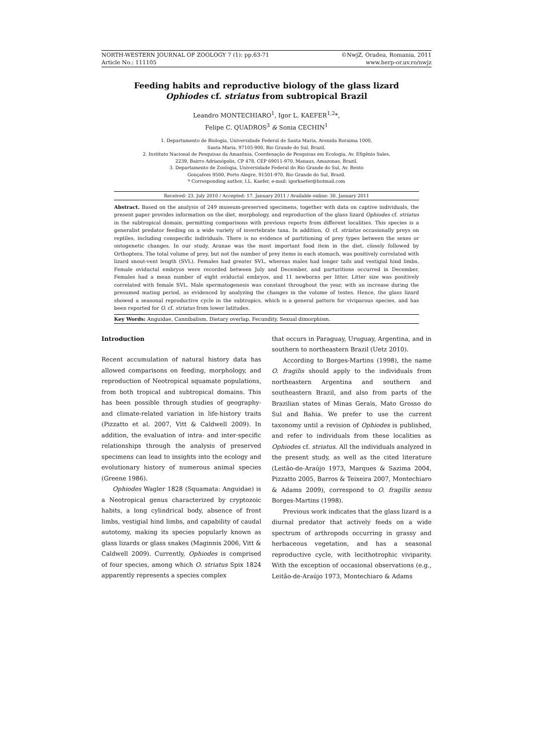NORTH-WESTERN JOURNAL OF ZOOLOGY 7 (1): pp.63-71
Article No.: 111105
©NwjZ, Oradea, Romania, 2011
www.herp-or.uv.ro/nwjz
Feeding habits and reproductive biology of the glass lizard
Ophiodes cf. striatus from subtropical Brazil
Leandro MONTECHIARO<sup>1</sup>, Igor L. KAEFER<sup>1,2</sup>*,
Felipe C. QUADROS<sup>3</sup> & Sonia CECHIN<sup>1</sup>
1. Departamento de Biologia, Universidade Federal de Santa Maria, Avenida Roraima 1000,
Santa Maria, 97105-900, Rio Grande do Sul, Brazil.
2. Instituto Nacional de Pesquisas da Amazônia, Coordenação de Pesquisas em Ecologia, Av. Efigênio Sales,
2239, Bairro Adrianópolis, CP 478, CEP 69011-970, Manaus, Amazonas, Brazil.
3. Departamento de Zoologia, Universidade Federal do Rio Grande do Sul, Av. Bento
Gonçalves 9500, Porto Alegre, 91501-970, Rio Grande do Sul, Brazil.
* Corresponding author, I.L. Kaefer, e-mail: igorkaefer@hotmail.com
Received: 23. July 2010 / Accepted: 17. January 2011 / Available online: 30. January 2011
Abstract. Based on the analysis of 249 museum-preserved specimens, together with data on captive individuals, the present paper provides information on the diet, morphology, and reproduction of the glass lizard Ophiodes cf. striatus in the subtropical domain, permitting comparisons with previous reports from different localities. This species is a generalist predator feeding on a wide variety of invertebrate taxa. In addition, O. cf. striatus occasionally preys on reptiles, including conspecific individuals. There is no evidence of partitioning of prey types between the sexes or ontogenetic changes. In our study, Aranae was the most important food item in the diet, closely followed by Orthoptera. The total volume of prey, but not the number of prey items in each stomach, was positively correlated with lizard snout-vent length (SVL). Females had greater SVL, whereas males had longer tails and vestigial hind limbs. Female oviductal embryos were recorded between July and December, and parturitions occurred in December. Females had a mean number of eight oviductal embryos, and 11 newborns per litter. Litter size was positively correlated with female SVL. Male spermatogenesis was constant throughout the year, with an increase during the presumed mating period, as evidenced by analyzing the changes in the volume of testes. Hence, the glass lizard showed a seasonal reproductive cycle in the subtropics, which is a general pattern for viviparous species, and has been reported for O. cf. striatus from lower latitudes.
Key Words: Anguidae, Cannibalism, Dietary overlap, Fecundity, Sexual dimorphism.
Introduction
Recent accumulation of natural history data has allowed comparisons on feeding, morphology, and reproduction of Neotropical squamate populations, from both tropical and subtropical domains. This has been possible through studies of geography- and climate-related variation in life-history traits (Pizzatto et al. 2007, Vitt & Caldwell 2009). In addition, the evaluation of intra- and inter-specific relationships through the analysis of preserved specimens can lead to insights into the ecology and evolutionary history of numerous animal species (Greene 1986).
Ophiodes Wagler 1828 (Squamata: Anguidae) is a Neotropical genus characterized by cryptozoic habits, a long cylindrical body, absence of front limbs, vestigial hind limbs, and capability of caudal autotomy, making its species popularly known as glass lizards or glass snakes (Maginnis 2006, Vitt & Caldwell 2009). Currently, Ophiodes is comprised of four species, among which O. striatus Spix 1824 apparently represents a species complex
that occurs in Paraguay, Uruguay, Argentina, and in southern to northeastern Brazil (Uetz 2010).
According to Borges-Martins (1998), the name O. fragilis should apply to the individuals from northeastern Argentina and southern and southeastern Brazil, and also from parts of the Brazilian states of Minas Gerais, Mato Grosso do Sul and Bahia. We prefer to use the current taxonomy until a revision of Ophiodes is published, and refer to individuals from these localities as Ophiodes cf. striatus. All the individuals analyzed in the present study, as well as the cited literature (Leitão-de-Araújo 1973, Marques & Sazima 2004, Pizzatto 2005, Barros & Teixeira 2007, Montechiaro & Adams 2009), correspond to O. fragilis sensu Borges-Martins (1998).
Previous work indicates that the glass lizard is a diurnal predator that actively feeds on a wide spectrum of arthropods occurring in grassy and herbaceous vegetation, and has a seasonal reproductive cycle, with lecithotrophic viviparity. With the exception of occasional observations (e.g., Leitão-de-Araújo 1973, Montechiaro & Adams